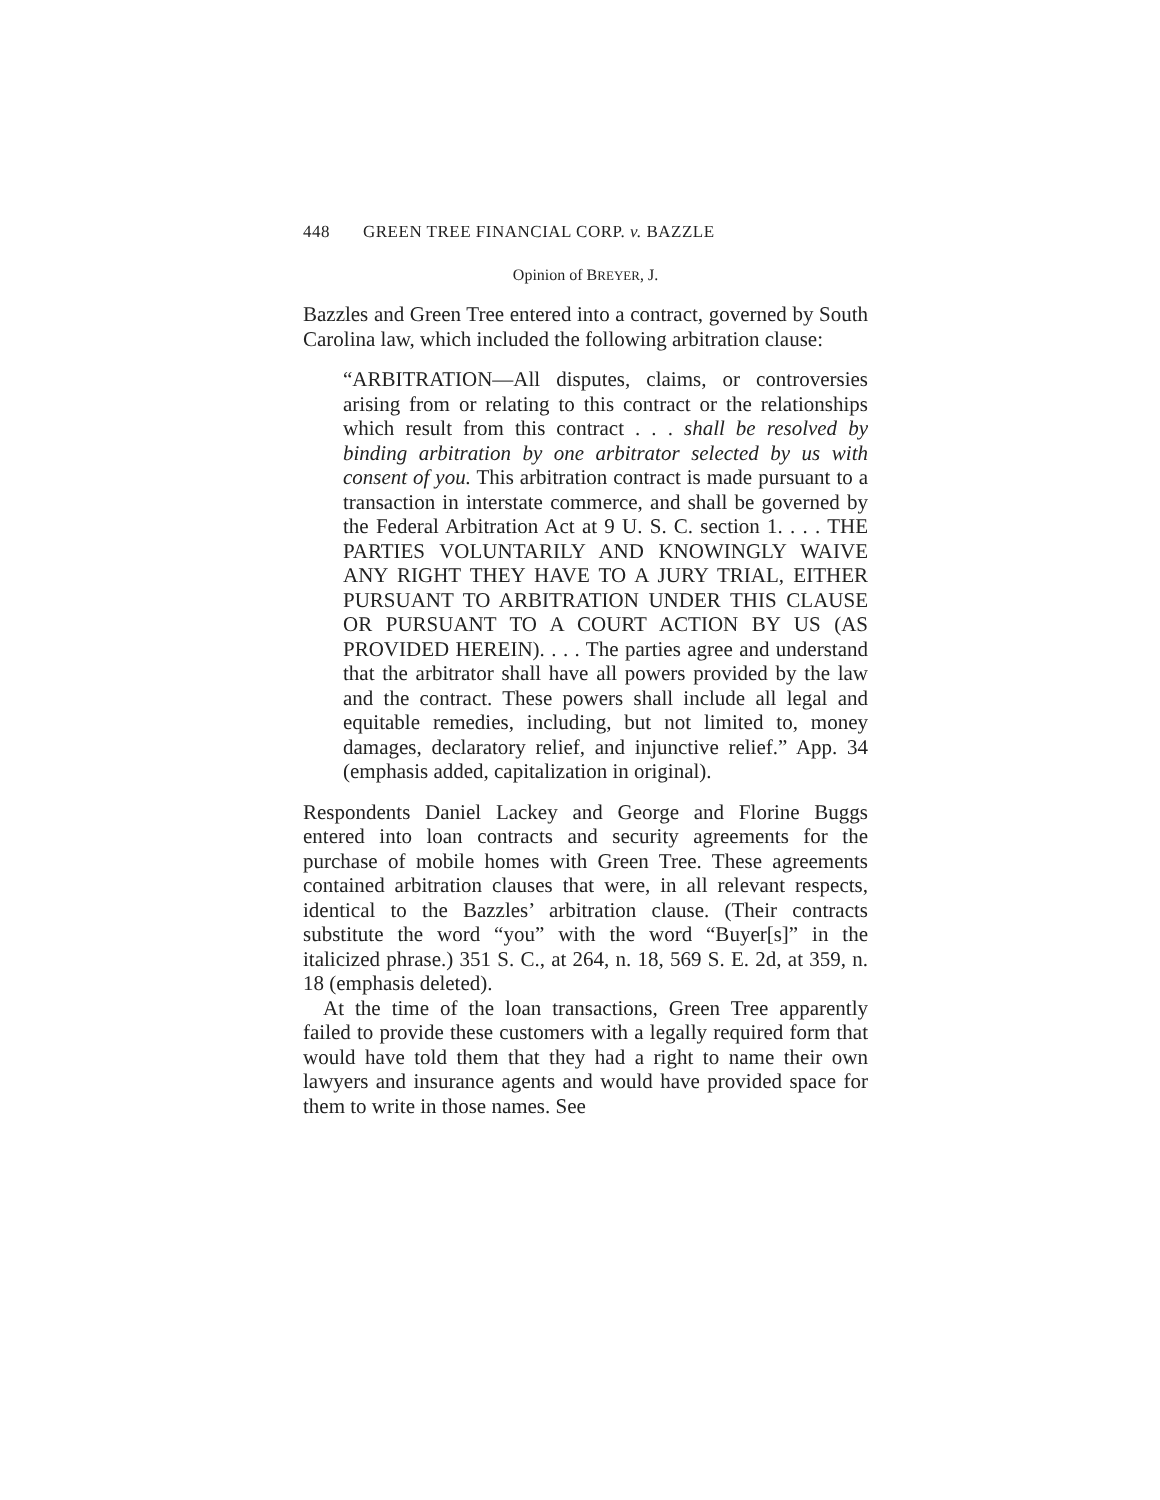448 GREEN TREE FINANCIAL CORP. v. BAZZLE
Opinion of BREYER, J.
Bazzles and Green Tree entered into a contract, governed by South Carolina law, which included the following arbitration clause:
“ARBITRATION—All disputes, claims, or controversies arising from or relating to this contract or the relationships which result from this contract . . . shall be resolved by binding arbitration by one arbitrator selected by us with consent of you. This arbitration contract is made pursuant to a transaction in interstate commerce, and shall be governed by the Federal Arbitration Act at 9 U. S. C. section 1. . . . THE PARTIES VOLUNTARILY AND KNOWINGLY WAIVE ANY RIGHT THEY HAVE TO A JURY TRIAL, EITHER PURSUANT TO ARBITRATION UNDER THIS CLAUSE OR PURSUANT TO A COURT ACTION BY US (AS PROVIDED HEREIN). . . . The parties agree and understand that the arbitrator shall have all powers provided by the law and the contract. These powers shall include all legal and equitable remedies, including, but not limited to, money damages, declaratory relief, and injunctive relief.” App. 34 (emphasis added, capitalization in original).
Respondents Daniel Lackey and George and Florine Buggs entered into loan contracts and security agreements for the purchase of mobile homes with Green Tree. These agreements contained arbitration clauses that were, in all relevant respects, identical to the Bazzles’ arbitration clause. (Their contracts substitute the word “you” with the word “Buyer[s]” in the italicized phrase.) 351 S. C., at 264, n. 18, 569 S. E. 2d, at 359, n. 18 (emphasis deleted).
At the time of the loan transactions, Green Tree apparently failed to provide these customers with a legally required form that would have told them that they had a right to name their own lawyers and insurance agents and would have provided space for them to write in those names. See